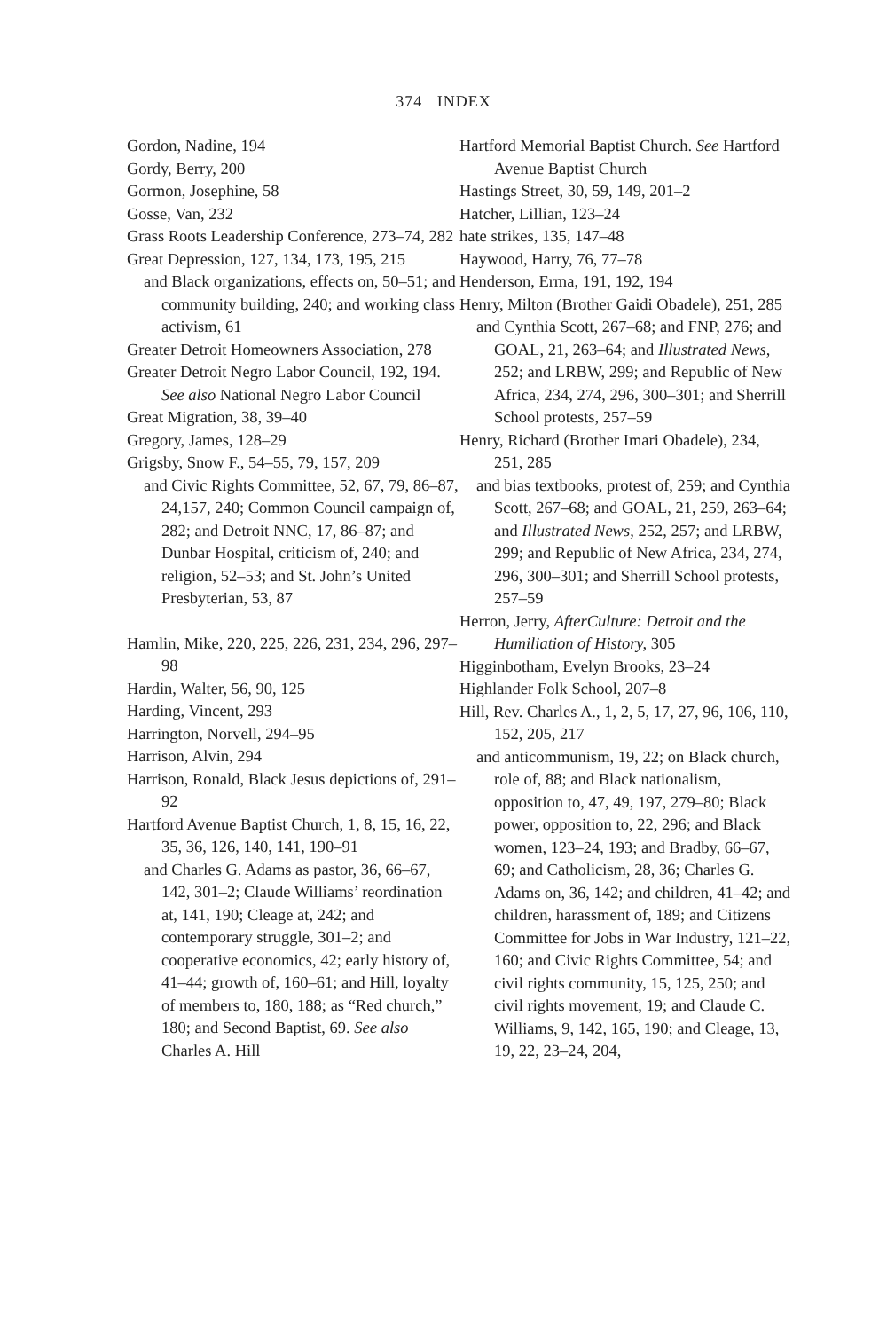374 INDEX
Gordon, Nadine, 194
Gordy, Berry, 200
Gormon, Josephine, 58
Gosse, Van, 232
Grass Roots Leadership Conference, 273–74, 282
Great Depression, 127, 134, 173, 195, 215
and Black organizations, effects on, 50–51; and community building, 240; and working class activism, 61
Greater Detroit Homeowners Association, 278
Greater Detroit Negro Labor Council, 192, 194. See also National Negro Labor Council
Great Migration, 38, 39–40
Gregory, James, 128–29
Grigsby, Snow F., 54–55, 79, 157, 209
and Civic Rights Committee, 52, 67, 79, 86–87, 24,157, 240; Common Council campaign of, 282; and Detroit NNC, 17, 86–87; and Dunbar Hospital, criticism of, 240; and religion, 52–53; and St. John’s United Presbyterian, 53, 87
Hamlin, Mike, 220, 225, 226, 231, 234, 296, 297–98
Hardin, Walter, 56, 90, 125
Harding, Vincent, 293
Harrington, Norvell, 294–95
Harrison, Alvin, 294
Harrison, Ronald, Black Jesus depictions of, 291–92
Hartford Avenue Baptist Church, 1, 8, 15, 16, 22, 35, 36, 126, 140, 141, 190–91
and Charles G. Adams as pastor, 36, 66–67, 142, 301–2; Claude Williams’ reordination at, 141, 190; Cleage at, 242; and contemporary struggle, 301–2; and cooperative economics, 42; early history of, 41–44; growth of, 160–61; and Hill, loyalty of members to, 180, 188; as “Red church,” 180; and Second Baptist, 69. See also Charles A. Hill
Hartford Memorial Baptist Church. See Hartford Avenue Baptist Church
Hastings Street, 30, 59, 149, 201–2
Hatcher, Lillian, 123–24
hate strikes, 135, 147–48
Haywood, Harry, 76, 77–78
Henderson, Erma, 191, 192, 194
Henry, Milton (Brother Gaidi Obadele), 251, 285
and Cynthia Scott, 267–68; and FNP, 276; and GOAL, 21, 263–64; and Illustrated News, 252; and LRBW, 299; and Republic of New Africa, 234, 274, 296, 300–301; and Sherrill School protests, 257–59
Henry, Richard (Brother Imari Obadele), 234, 251, 285
and bias textbooks, protest of, 259; and Cynthia Scott, 267–68; and GOAL, 21, 259, 263–64; and Illustrated News, 252, 257; and LRBW, 299; and Republic of New Africa, 234, 274, 296, 300–301; and Sherrill School protests, 257–59
Herron, Jerry, AfterCulture: Detroit and the Humiliation of History, 305
Higginbotham, Evelyn Brooks, 23–24
Highlander Folk School, 207–8
Hill, Rev. Charles A., 1, 2, 5, 17, 27, 96, 106, 110, 152, 205, 217
and anticommunism, 19, 22; on Black church, role of, 88; and Black nationalism, opposition to, 47, 49, 197, 279–80; Black power, opposition to, 22, 296; and Black women, 123–24, 193; and Bradby, 66–67, 69; and Catholicism, 28, 36; Charles G. Adams on, 36, 142; and children, 41–42; and children, harassment of, 189; and Citizens Committee for Jobs in War Industry, 121–22, 160; and Civic Rights Committee, 54; and civil rights community, 15, 125, 250; and civil rights movement, 19; and Claude C. Williams, 9, 142, 165, 190; and Cleage, 13, 19, 22, 23–24, 204,